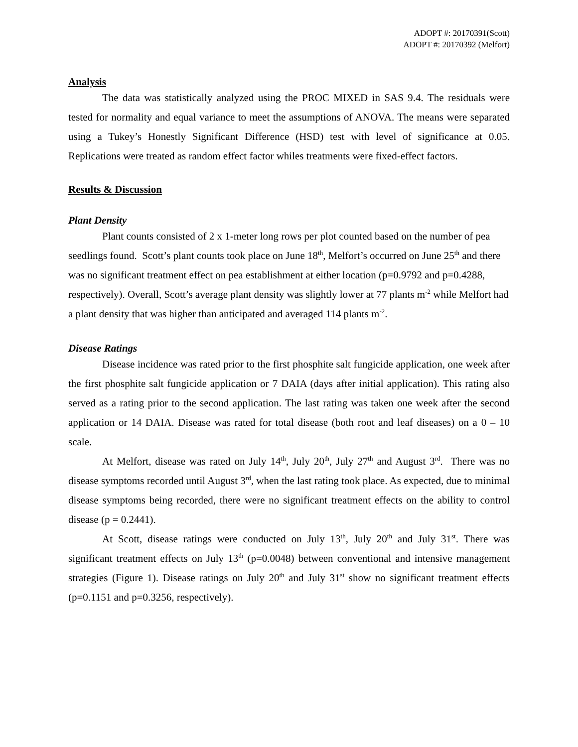ADOPT #: 20170391(Scott)
ADOPT #: 20170392 (Melfort)
Analysis
The data was statistically analyzed using the PROC MIXED in SAS 9.4. The residuals were tested for normality and equal variance to meet the assumptions of ANOVA. The means were separated using a Tukey’s Honestly Significant Difference (HSD) test with level of significance at 0.05. Replications were treated as random effect factor whiles treatments were fixed-effect factors.
Results & Discussion
Plant Density
Plant counts consisted of 2 x 1-meter long rows per plot counted based on the number of pea seedlings found. Scott’s plant counts took place on June 18<sup>th</sup>, Melfort’s occurred on June 25<sup>th</sup> and there was no significant treatment effect on pea establishment at either location (p=0.9792 and p=0.4288, respectively). Overall, Scott’s average plant density was slightly lower at 77 plants m<sup>-2</sup> while Melfort had a plant density that was higher than anticipated and averaged 114 plants m<sup>-2</sup>.
Disease Ratings
Disease incidence was rated prior to the first phosphite salt fungicide application, one week after the first phosphite salt fungicide application or 7 DAIA (days after initial application). This rating also served as a rating prior to the second application. The last rating was taken one week after the second application or 14 DAIA. Disease was rated for total disease (both root and leaf diseases) on a 0 – 10 scale.
At Melfort, disease was rated on July 14<sup>th</sup>, July 20<sup>th</sup>, July 27<sup>th</sup> and August 3<sup>rd</sup>. There was no disease symptoms recorded until August 3<sup>rd</sup>, when the last rating took place. As expected, due to minimal disease symptoms being recorded, there were no significant treatment effects on the ability to control disease (p = 0.2441).
At Scott, disease ratings were conducted on July 13<sup>th</sup>, July 20<sup>th</sup> and July 31<sup>st</sup>. There was significant treatment effects on July 13<sup>th</sup> (p=0.0048) between conventional and intensive management strategies (Figure 1). Disease ratings on July 20<sup>th</sup> and July 31<sup>st</sup> show no significant treatment effects (p=0.1151 and p=0.3256, respectively).